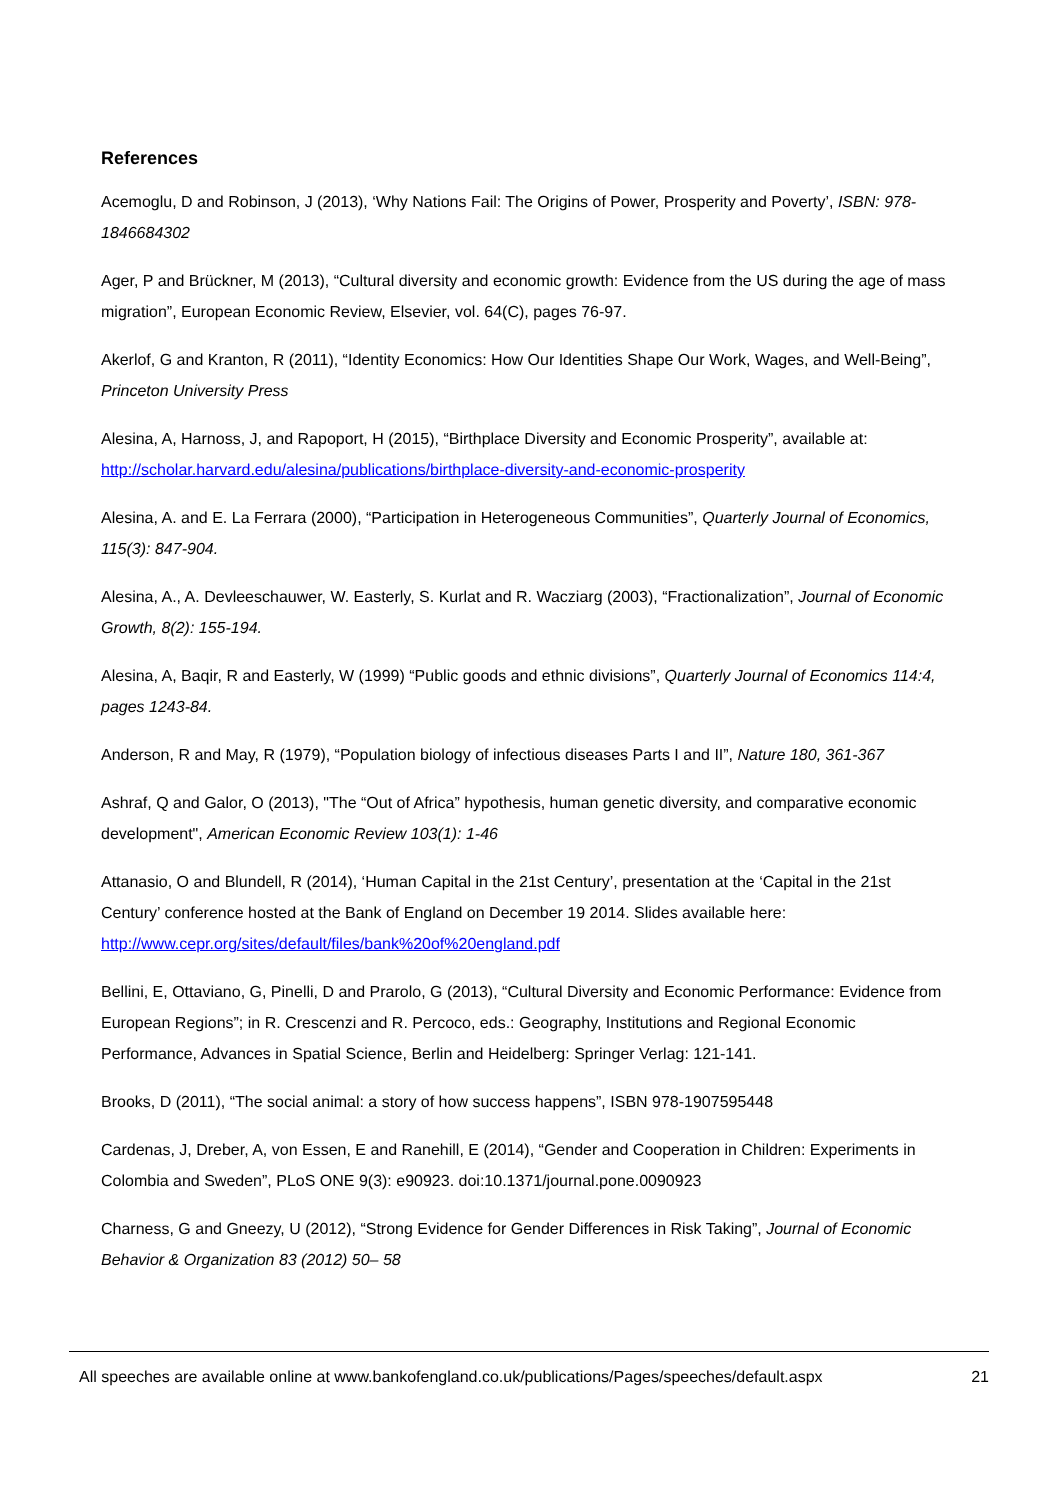References
Acemoglu, D and Robinson, J (2013), ‘Why Nations Fail: The Origins of Power, Prosperity and Poverty’, ISBN: 978-1846684302
Ager, P and Brückner, M (2013), “Cultural diversity and economic growth: Evidence from the US during the age of mass migration”, European Economic Review, Elsevier, vol. 64(C), pages 76-97.
Akerlof, G and Kranton, R (2011), “Identity Economics: How Our Identities Shape Our Work, Wages, and Well-Being”, Princeton University Press
Alesina, A, Harnoss, J, and Rapoport, H (2015), “Birthplace Diversity and Economic Prosperity”, available at: http://scholar.harvard.edu/alesina/publications/birthplace-diversity-and-economic-prosperity
Alesina, A. and E. La Ferrara (2000), “Participation in Heterogeneous Communities”, Quarterly Journal of Economics, 115(3): 847-904.
Alesina, A., A. Devleeschauwer, W. Easterly, S. Kurlat and R. Wacziarg (2003), “Fractionalization”, Journal of Economic Growth, 8(2): 155-194.
Alesina, A, Baqir, R and Easterly, W (1999) “Public goods and ethnic divisions”, Quarterly Journal of Economics 114:4, pages 1243-84.
Anderson, R and May, R (1979), “Population biology of infectious diseases Parts I and II”, Nature 180, 361-367
Ashraf, Q and Galor, O (2013), "The “Out of Africa” hypothesis, human genetic diversity, and comparative economic development", American Economic Review 103(1): 1-46
Attanasio, O and Blundell, R (2014), ‘Human Capital in the 21st Century’, presentation at the ‘Capital in the 21st Century’ conference hosted at the Bank of England on December 19 2014. Slides available here: http://www.cepr.org/sites/default/files/bank%20of%20england.pdf
Bellini, E, Ottaviano, G, Pinelli, D and Prarolo, G (2013), “Cultural Diversity and Economic Performance: Evidence from European Regions”; in R. Crescenzi and R. Percoco, eds.: Geography, Institutions and Regional Economic Performance, Advances in Spatial Science, Berlin and Heidelberg: Springer Verlag: 121-141.
Brooks, D (2011), “The social animal: a story of how success happens”, ISBN 978-1907595448
Cardenas, J, Dreber, A, von Essen, E and Ranehill, E (2014), “Gender and Cooperation in Children: Experiments in Colombia and Sweden”, PLoS ONE 9(3): e90923. doi:10.1371/journal.pone.0090923
Charness, G and Gneezy, U (2012), “Strong Evidence for Gender Differences in Risk Taking”, Journal of Economic Behavior & Organization 83 (2012) 50– 58
All speeches are available online at www.bankofengland.co.uk/publications/Pages/speeches/default.aspx 21